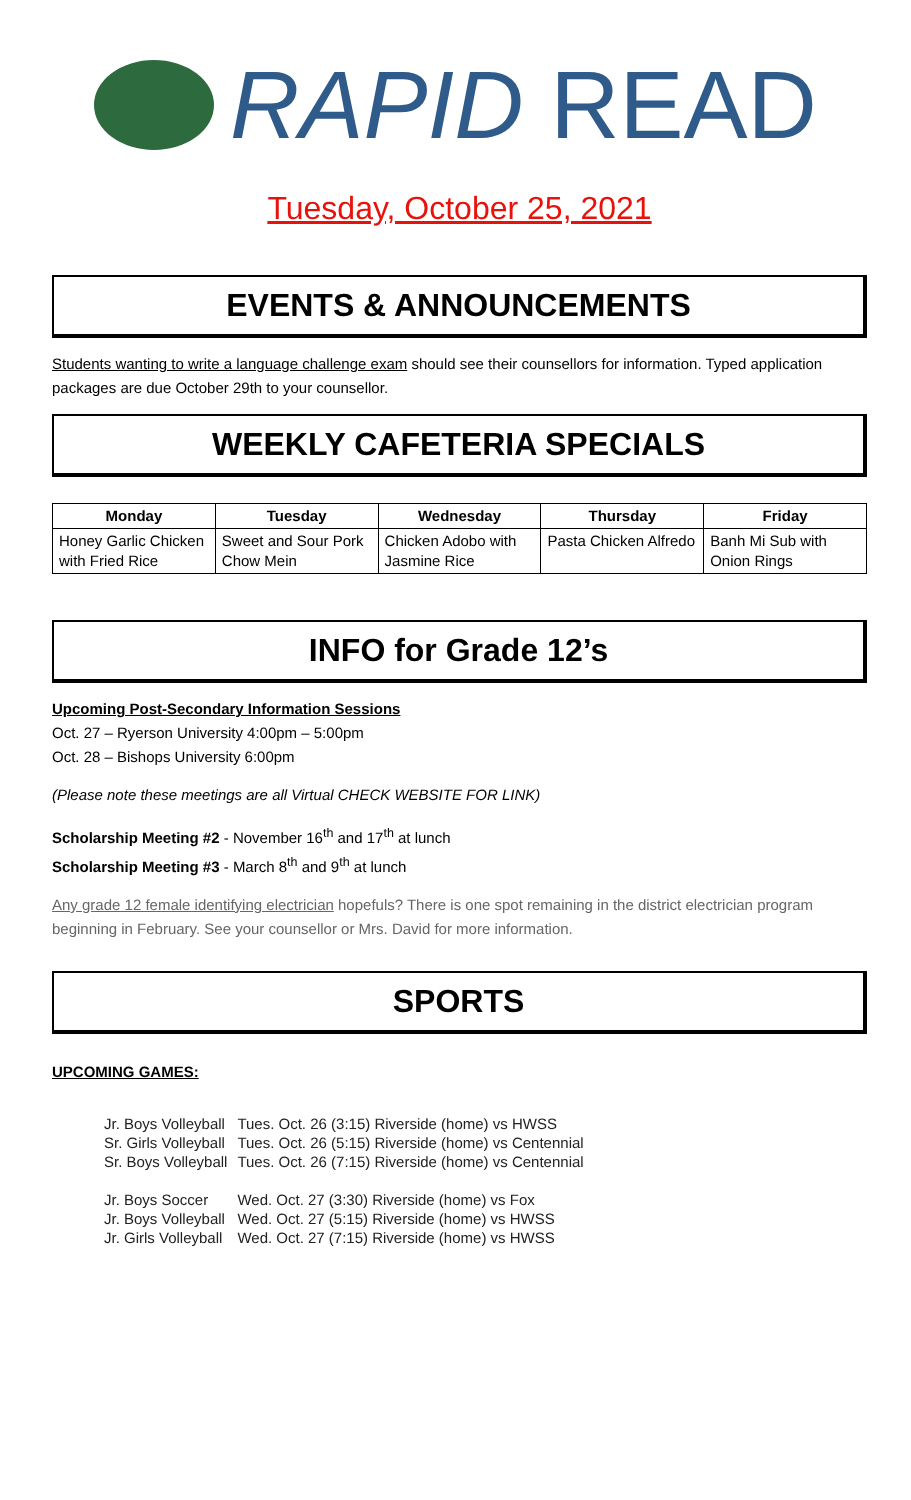RAPID READ
Tuesday, October 25, 2021
EVENTS & ANNOUNCEMENTS
Students wanting to write a language challenge exam should see their counsellors for information. Typed application packages are due October 29th to your counsellor.
WEEKLY CAFETERIA SPECIALS
| Monday | Tuesday | Wednesday | Thursday | Friday |
| --- | --- | --- | --- | --- |
| Honey Garlic Chicken with Fried Rice | Sweet and Sour Pork Chow Mein | Chicken Adobo with Jasmine Rice | Pasta Chicken Alfredo | Banh Mi Sub with Onion Rings |
INFO for Grade 12’s
Upcoming Post-Secondary Information Sessions
Oct. 27 – Ryerson University 4:00pm – 5:00pm
Oct. 28 – Bishops University 6:00pm
(Please note these meetings are all Virtual CHECK WEBSITE FOR LINK)
Scholarship Meeting #2 - November 16<sup>th</sup> and 17<sup>th</sup> at lunch
Scholarship Meeting #3 - March 8<sup>th</sup> and 9<sup>th</sup> at lunch
Any grade 12 female identifying electrician hopefuls? There is one spot remaining in the district electrician program beginning in February. See your counsellor or Mrs. David for more information.
SPORTS
UPCOMING GAMES:
| Jr. Boys Volleyball | Tues. Oct. 26 (3:15) Riverside (home) vs HWSS |
| Sr. Girls Volleyball | Tues. Oct. 26 (5:15) Riverside (home) vs Centennial |
| Sr. Boys Volleyball | Tues. Oct. 26 (7:15) Riverside (home) vs Centennial |
| Jr. Boys Soccer | Wed. Oct. 27 (3:30) Riverside (home) vs Fox |
| Jr. Boys Volleyball | Wed. Oct. 27 (5:15) Riverside (home) vs HWSS |
| Jr. Girls Volleyball | Wed. Oct. 27 (7:15) Riverside (home) vs HWSS |